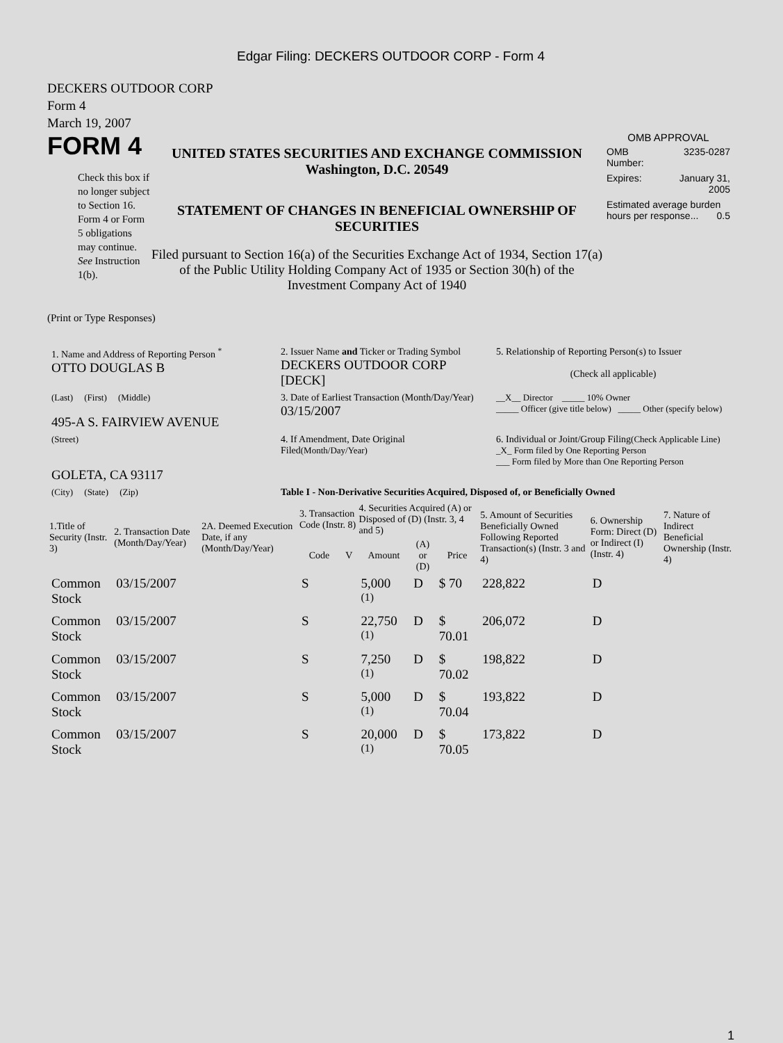Edgar Filing: DECKERS OUTDOOR CORP - Form 4
DECKERS OUTDOOR CORP
Form 4
March 19, 2007
FORM 4
Check this box if no longer subject to Section 16. Form 4 or Form 5 obligations may continue. See Instruction 1(b).
UNITED STATES SECURITIES AND EXCHANGE COMMISSION
Washington, D.C. 20549
STATEMENT OF CHANGES IN BENEFICIAL OWNERSHIP OF SECURITIES
Filed pursuant to Section 16(a) of the Securities Exchange Act of 1934, Section 17(a) of the Public Utility Holding Company Act of 1935 or Section 30(h) of the Investment Company Act of 1940
OMB APPROVAL
| OMB Number: | 3235-0287 |
| Expires: | January 31, 2005 |
| Estimated average burden hours per response... 0.5 | |
(Print or Type Responses)
| 1. Name and Address of Reporting Person <sup>*</sup> OTTO DOUGLAS B | 2. Issuer Name and Ticker or Trading Symbol DECKERS OUTDOOR CORP [DECK] | 5. Relationship of Reporting Person(s) to Issuer (Check all applicable) |
| (Last) (First) (Middle) 495-A S. FAIRVIEW AVENUE | 3. Date of Earliest Transaction (Month/Day/Year) 03/15/2007 | __X__ Director _____ 10% Owner _____ Officer (give title below) _____ Other (specify below) |
| (Street) GOLETA, CA 93117 | 4. If Amendment, Date Original Filed (Month/Day/Year) | 6. Individual or Joint/Group Filing (Check Applicable Line) _X_ Form filed by One Reporting Person ___ Form filed by More than One Reporting Person |
| (City) (State) (Zip) | Table I - Non-Derivative Securities Acquired, Disposed of, or Beneficially Owned | |
| 1.Title of Security (Instr. 3) | 2. Transaction Date (Month/Day/Year) | 2A. Deemed Execution Date, if any (Month/Day/Year) | 3. Transaction Code (Instr. 8) | | 4. Securities Acquired (A) or Disposed of (D) (Instr. 3, 4 and 5) | | | 5. Amount of Securities Beneficially Owned Following Reported Transaction(s) (Instr. 3 and 4) | 6. Ownership Form: Direct (D) or Indirect (I) (Instr. 4) | 7. Nature of Indirect Beneficial Ownership (Instr. 4) |
| --- | --- | --- | --- | --- | --- | --- | --- | --- | --- | --- |
| | | | Code | V | Amount | (A) or (D) | Price | | | |
| Common Stock | 03/15/2007 | | S | | 5,000 <sup>(1)</sup> | D | $ 70 | 228,822 | D | |
| Common Stock | 03/15/2007 | | S | | 22,750 <sup>(1)</sup> | D | $ 70.01 | 206,072 | D | |
| Common Stock | 03/15/2007 | | S | | 7,250 <sup>(1)</sup> | D | $ 70.02 | 198,822 | D | |
| Common Stock | 03/15/2007 | | S | | 5,000 <sup>(1)</sup> | D | $ 70.04 | 193,822 | D | |
| Common Stock | 03/15/2007 | | S | | 20,000 <sup>(1)</sup> | D | $ 70.05 | 173,822 | D | |
1